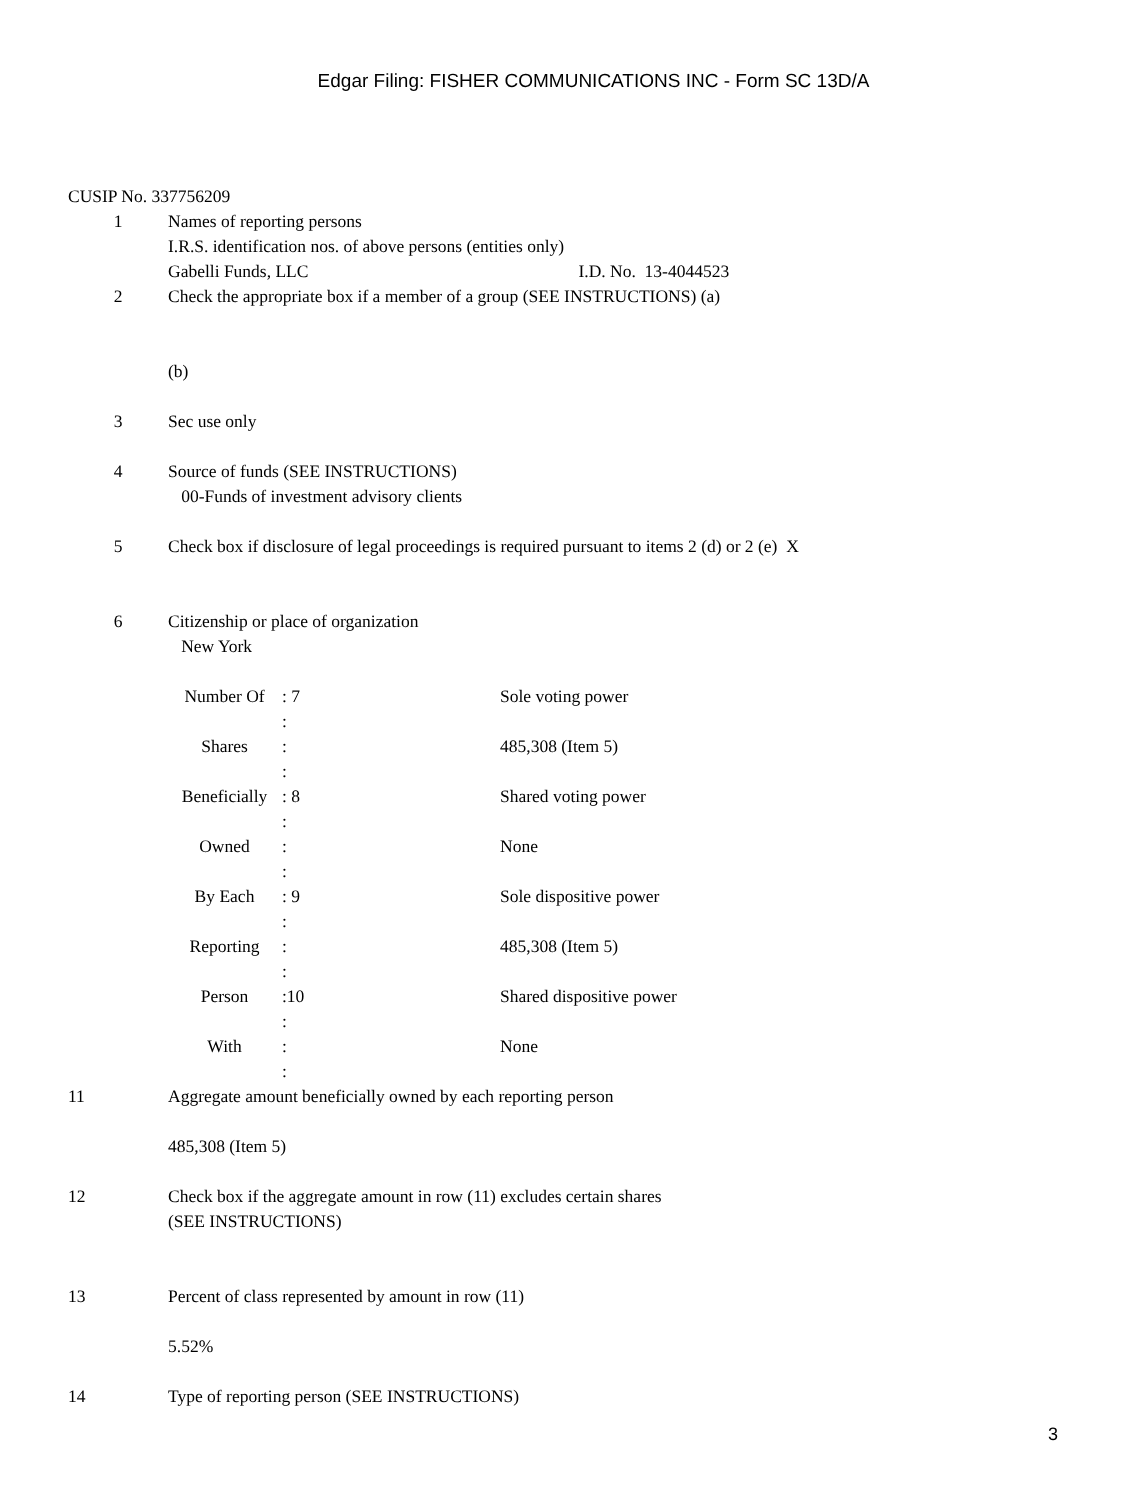Edgar Filing: FISHER COMMUNICATIONS INC - Form SC 13D/A
CUSIP No. 337756209
1 Names of reporting persons
I.R.S. identification nos. of above persons (entities only)
Gabelli Funds, LLC I.D. No. 13-4044523
2 Check the appropriate box if a member of a group (SEE INSTRUCTIONS) (a)
(b)
3 Sec use only
4 Source of funds (SEE INSTRUCTIONS)
00-Funds of investment advisory clients
5 Check box if disclosure of legal proceedings is required pursuant to items 2 (d) or 2 (e) X
6 Citizenship or place of organization
New York
| Number Of | : 7 | Sole voting power |
| | : | |
| Shares | : | 485,308 (Item 5) |
| | : | |
| Beneficially | : 8 | Shared voting power |
| | : | |
| Owned | : | None |
| | : | |
| By Each | : 9 | Sole dispositive power |
| | : | |
| Reporting | : | 485,308 (Item 5) |
| | : | |
| Person | :10 | Shared dispositive power |
| | : | |
| With | : | None |
| | : | |
11 Aggregate amount beneficially owned by each reporting person
485,308 (Item 5)
12 Check box if the aggregate amount in row (11) excludes certain shares
(SEE INSTRUCTIONS)
13 Percent of class represented by amount in row (11)
5.52%
14 Type of reporting person (SEE INSTRUCTIONS)
3